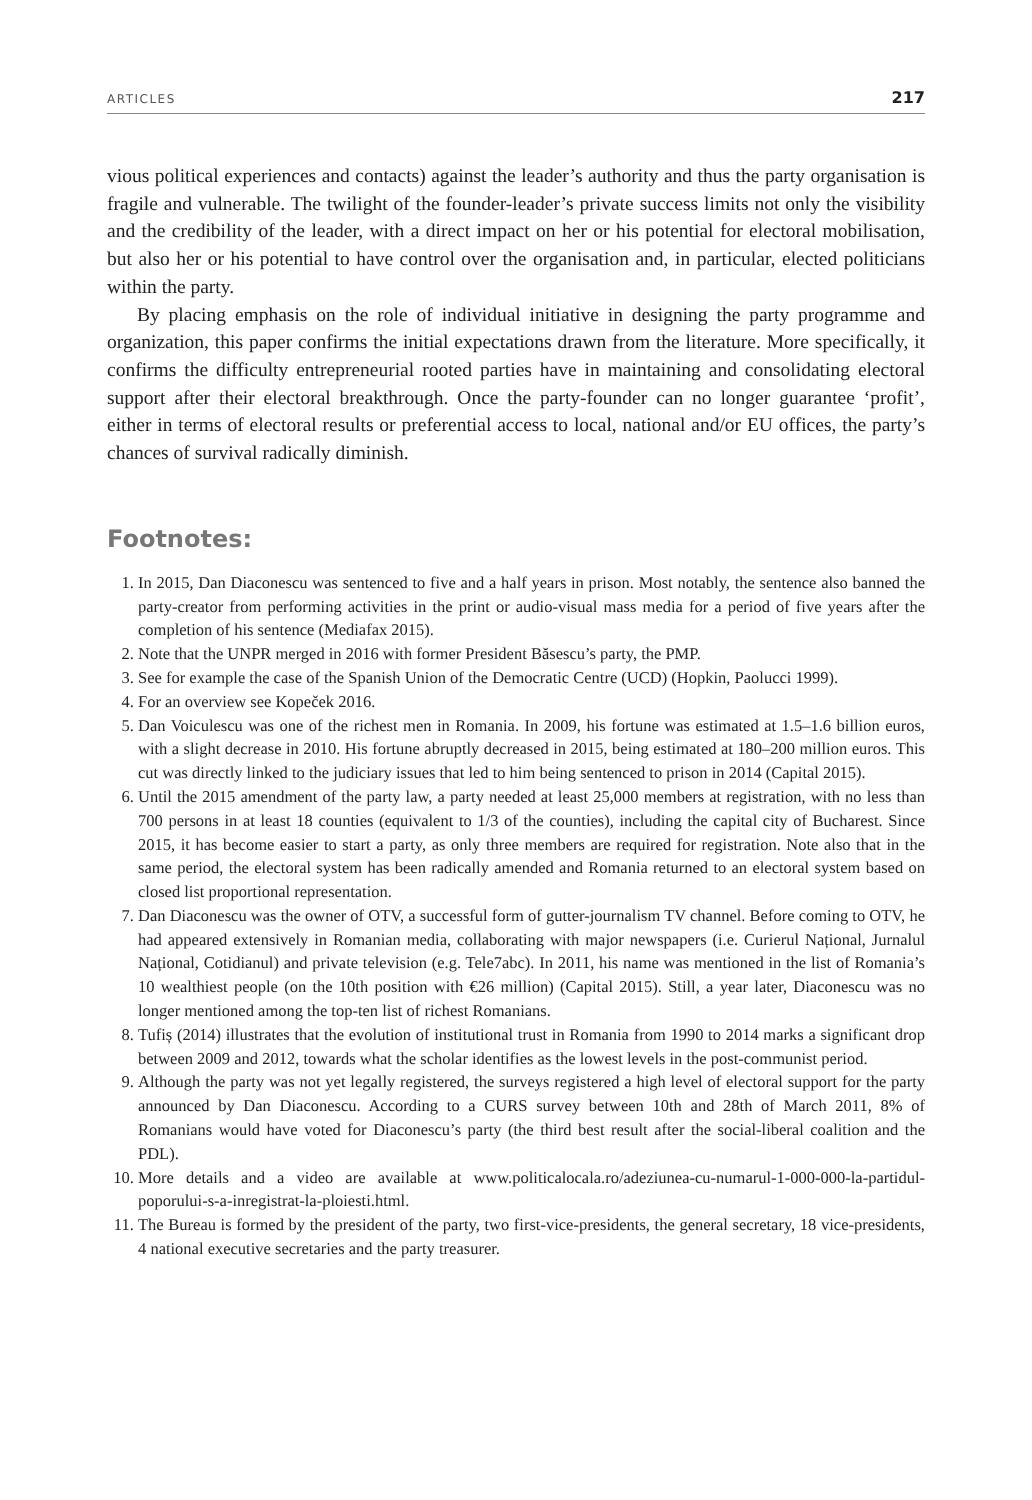ARTICLES 217
vious political experiences and contacts) against the leader’s authority and thus the party organisation is fragile and vulnerable. The twilight of the founder-leader’s private success limits not only the visibility and the credibility of the leader, with a direct impact on her or his potential for electoral mobilisation, but also her or his potential to have control over the organisation and, in particular, elected politicians within the party.
By placing emphasis on the role of individual initiative in designing the party programme and organization, this paper confirms the initial expectations drawn from the literature. More specifically, it confirms the difficulty entrepreneurial rooted parties have in maintaining and consolidating electoral support after their electoral breakthrough. Once the party-founder can no longer guarantee ‘profit’, either in terms of electoral results or preferential access to local, national and/or EU offices, the party’s chances of survival radically diminish.
Footnotes:
1. In 2015, Dan Diaconescu was sentenced to five and a half years in prison. Most notably, the sentence also banned the party-creator from performing activities in the print or audio-visual mass media for a period of five years after the completion of his sentence (Mediafax 2015).
2. Note that the UNPR merged in 2016 with former President Băsescu’s party, the PMP.
3. See for example the case of the Spanish Union of the Democratic Centre (UCD) (Hopkin, Paolucci 1999).
4. For an overview see Kopeček 2016.
5. Dan Voiculescu was one of the richest men in Romania. In 2009, his fortune was estimated at 1.5–1.6 billion euros, with a slight decrease in 2010. His fortune abruptly decreased in 2015, being estimated at 180–200 million euros. This cut was directly linked to the judiciary issues that led to him being sentenced to prison in 2014 (Capital 2015).
6. Until the 2015 amendment of the party law, a party needed at least 25,000 members at registration, with no less than 700 persons in at least 18 counties (equivalent to 1/3 of the counties), including the capital city of Bucharest. Since 2015, it has become easier to start a party, as only three members are required for registration. Note also that in the same period, the electoral system has been radically amended and Romania returned to an electoral system based on closed list proportional representation.
7. Dan Diaconescu was the owner of OTV, a successful form of gutter-journalism TV channel. Before coming to OTV, he had appeared extensively in Romanian media, collaborating with major newspapers (i.e. Curierul Național, Jurnalul Național, Cotidianul) and private television (e.g. Tele7abc). In 2011, his name was mentioned in the list of Romania’s 10 wealthiest people (on the 10th position with €26 million) (Capital 2015). Still, a year later, Diaconescu was no longer mentioned among the top-ten list of richest Romanians.
8. Tufiș (2014) illustrates that the evolution of institutional trust in Romania from 1990 to 2014 marks a significant drop between 2009 and 2012, towards what the scholar identifies as the lowest levels in the post-communist period.
9. Although the party was not yet legally registered, the surveys registered a high level of electoral support for the party announced by Dan Diaconescu. According to a CURS survey between 10th and 28th of March 2011, 8% of Romanians would have voted for Diaconescu’s party (the third best result after the social-liberal coalition and the PDL).
10. More details and a video are available at www.politicalocala.ro/adeziunea-cu-numarul-1-000-000-la-partidul-poporului-s-a-inregistrat-la-ploiesti.html.
11. The Bureau is formed by the president of the party, two first-vice-presidents, the general secretary, 18 vice-presidents, 4 national executive secretaries and the party treasurer.